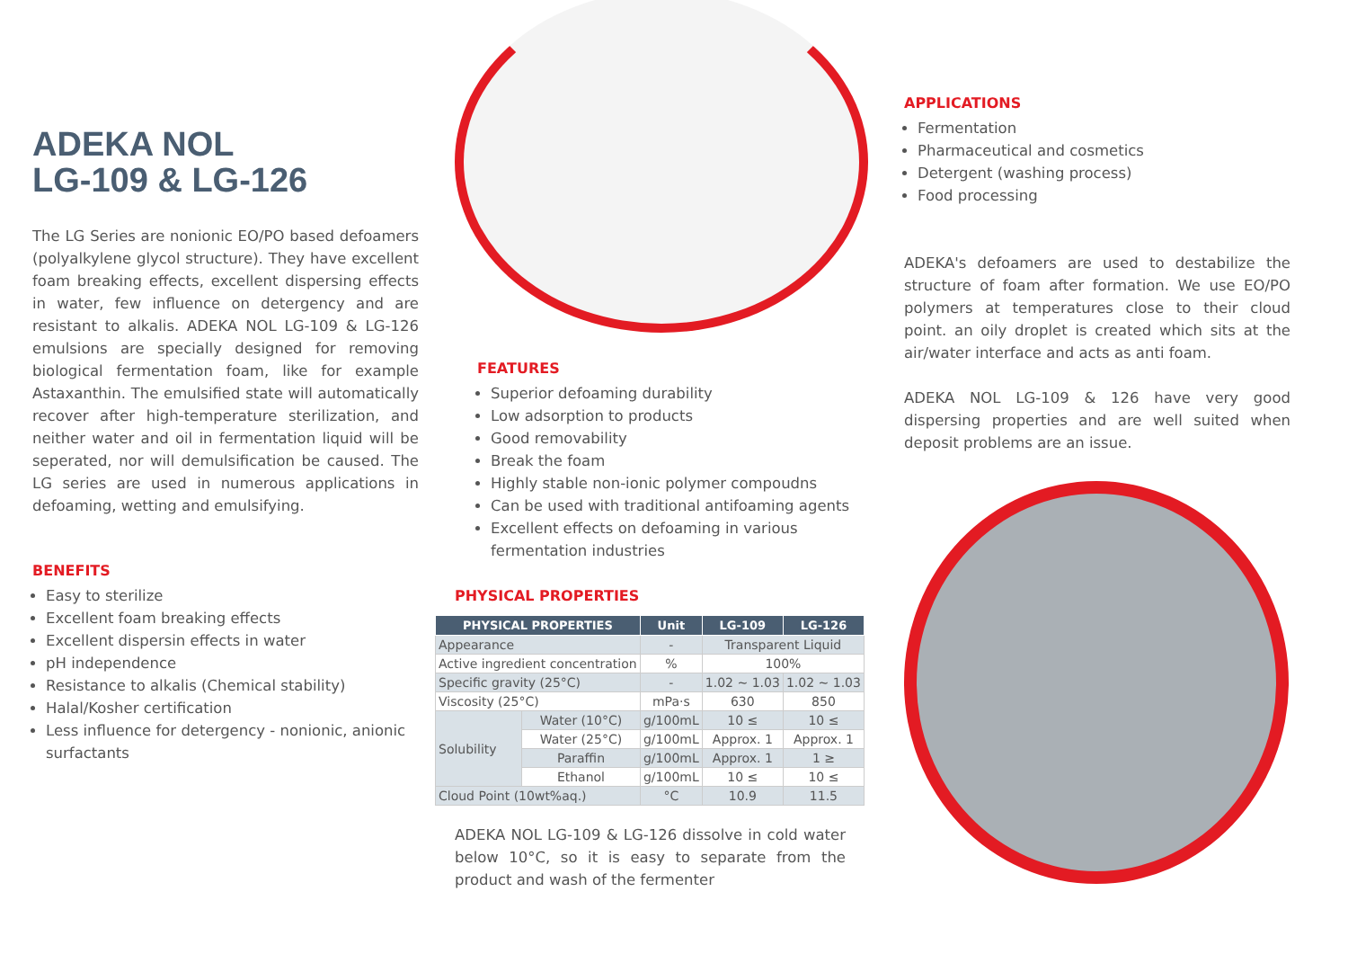ADEKA NOL
LG-109 & LG-126
The LG Series are nonionic EO/PO based defoamers (polyalkylene glycol structure). They have excellent foam breaking effects, excellent dispersing effects in water, few influence on detergency and are resistant to alkalis. ADEKA NOL LG-109 & LG-126 emulsions are specially designed for removing biological fermentation foam, like for example Astaxanthin. The emulsified state will automatically recover after high-temperature sterilization, and neither water and oil in fermentation liquid will be seperated, nor will demulsification be caused. The LG series are used in numerous applications in defoaming, wetting and emulsifying.
BENEFITS
Easy to sterilize
Excellent foam breaking effects
Excellent dispersin effects in water
pH independence
Resistance to alkalis (Chemical stability)
Halal/Kosher certification
Less influence for detergency - nonionic, anionic surfactants
FEATURES
Superior defoaming durability
Low adsorption to products
Good removability
Break the foam
Highly stable non-ionic polymer compoudns
Can be used with traditional antifoaming agents
Excellent effects on defoaming in various fermentation industries
PHYSICAL PROPERTIES
| PHYSICAL PROPERTIES | | Unit | LG-109 | LG-126 |
| --- | --- | --- | --- | --- |
| Appearance | | - | Transparent Liquid | |
| Active ingredient concentration | | % | 100% | |
| Specific gravity (25°C) | | - | 1.02 ~ 1.03 | 1.02 ~ 1.03 |
| Viscosity (25°C) | | mPa·s | 630 | 850 |
| Solubility | Water (10°C) | g/100mL | 10 ≤ | 10 ≤ |
| | Water (25°C) | g/100mL | Approx. 1 | Approx. 1 |
| | Paraffin | g/100mL | Approx. 1 | 1 ≥ |
| | Ethanol | g/100mL | 10 ≤ | 10 ≤ |
| Cloud Point (10wt%aq.) | | °C | 10.9 | 11.5 |
ADEKA NOL LG-109 & LG-126 dissolve in cold water below 10°C, so it is easy to separate from the product and wash of the fermenter
APPLICATIONS
Fermentation
Pharmaceutical and cosmetics
Detergent (washing process)
Food processing
ADEKA's defoamers are used to destabilize the structure of foam after formation. We use EO/PO polymers at temperatures close to their cloud point. an oily droplet is created which sits at the air/water interface and acts as anti foam.
ADEKA NOL LG-109 & 126 have very good dispersing properties and are well suited when deposit problems are an issue.